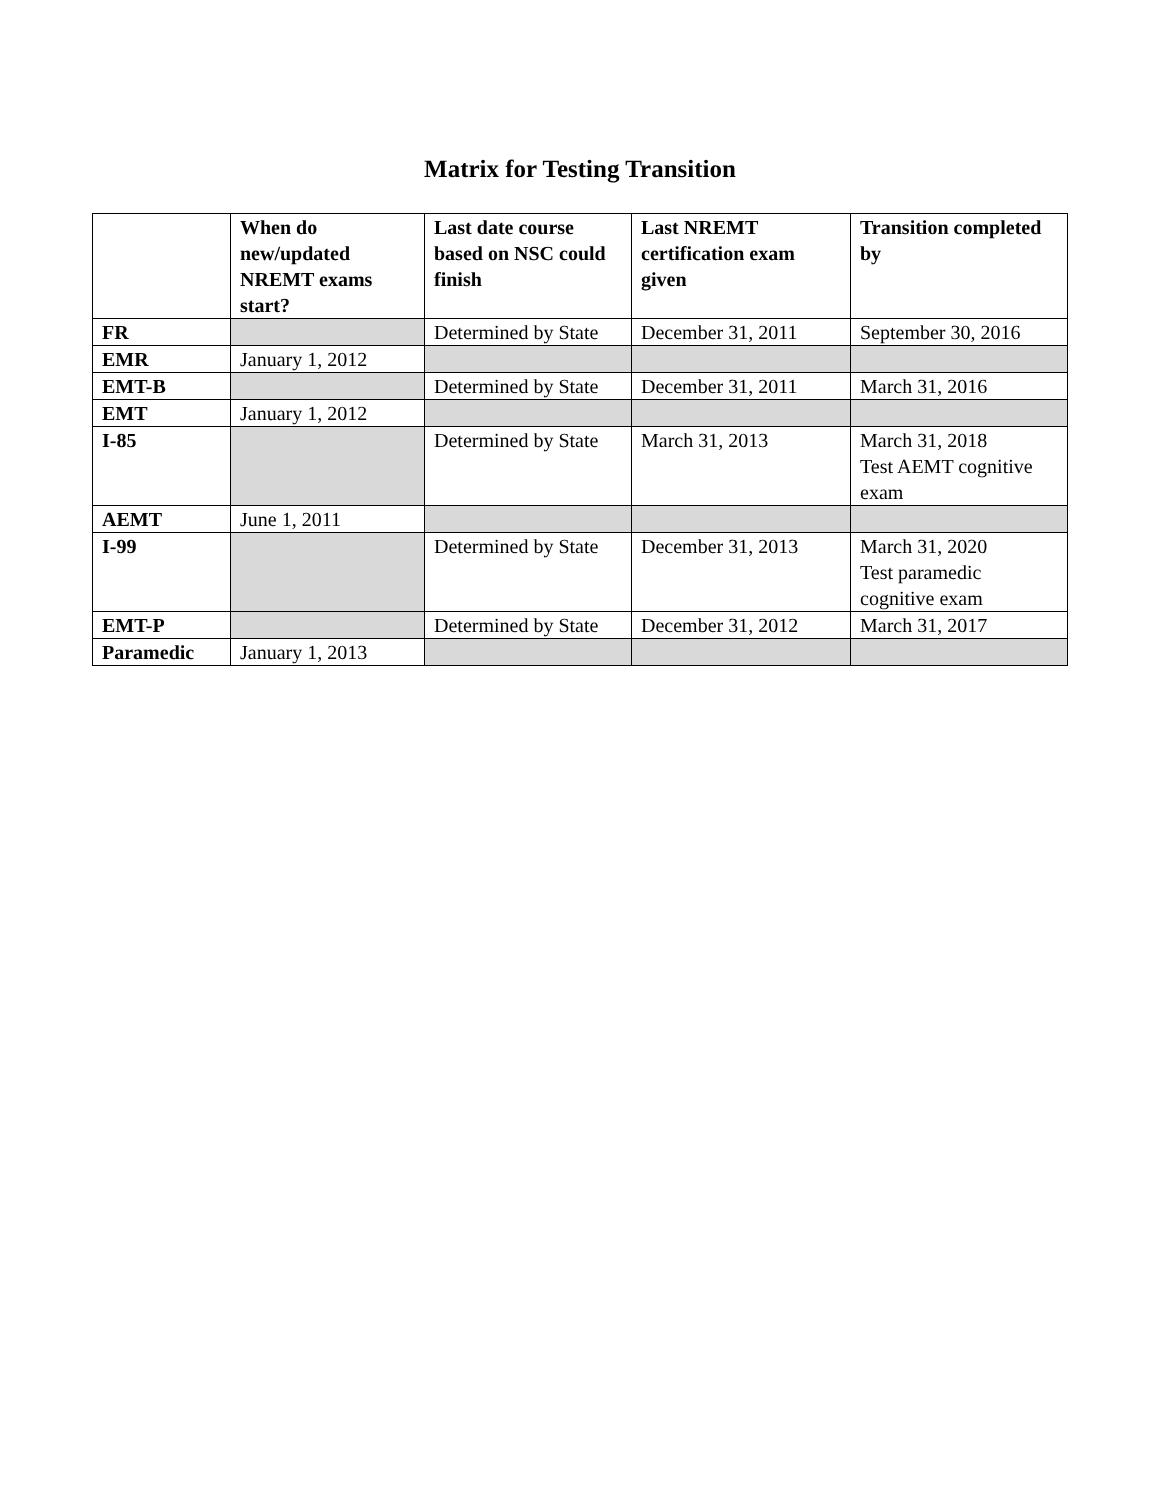Matrix for Testing Transition
| | When do new/updated NREMT exams start? | Last date course based on NSC could finish | Last NREMT certification exam given | Transition completed by |
| --- | --- | --- | --- | --- |
| FR | | Determined by State | December 31, 2011 | September 30, 2016 |
| EMR | January 1, 2012 | | | |
| EMT-B | | Determined by State | December 31, 2011 | March 31, 2016 |
| EMT | January 1, 2012 | | | |
| I-85 | | Determined by State | March 31, 2013 | March 31, 2018 Test AEMT cognitive exam |
| AEMT | June 1, 2011 | | | |
| I-99 | | Determined by State | December 31, 2013 | March 31, 2020 Test paramedic cognitive exam |
| EMT-P | | Determined by State | December 31, 2012 | March 31, 2017 |
| Paramedic | January 1, 2013 | | | |